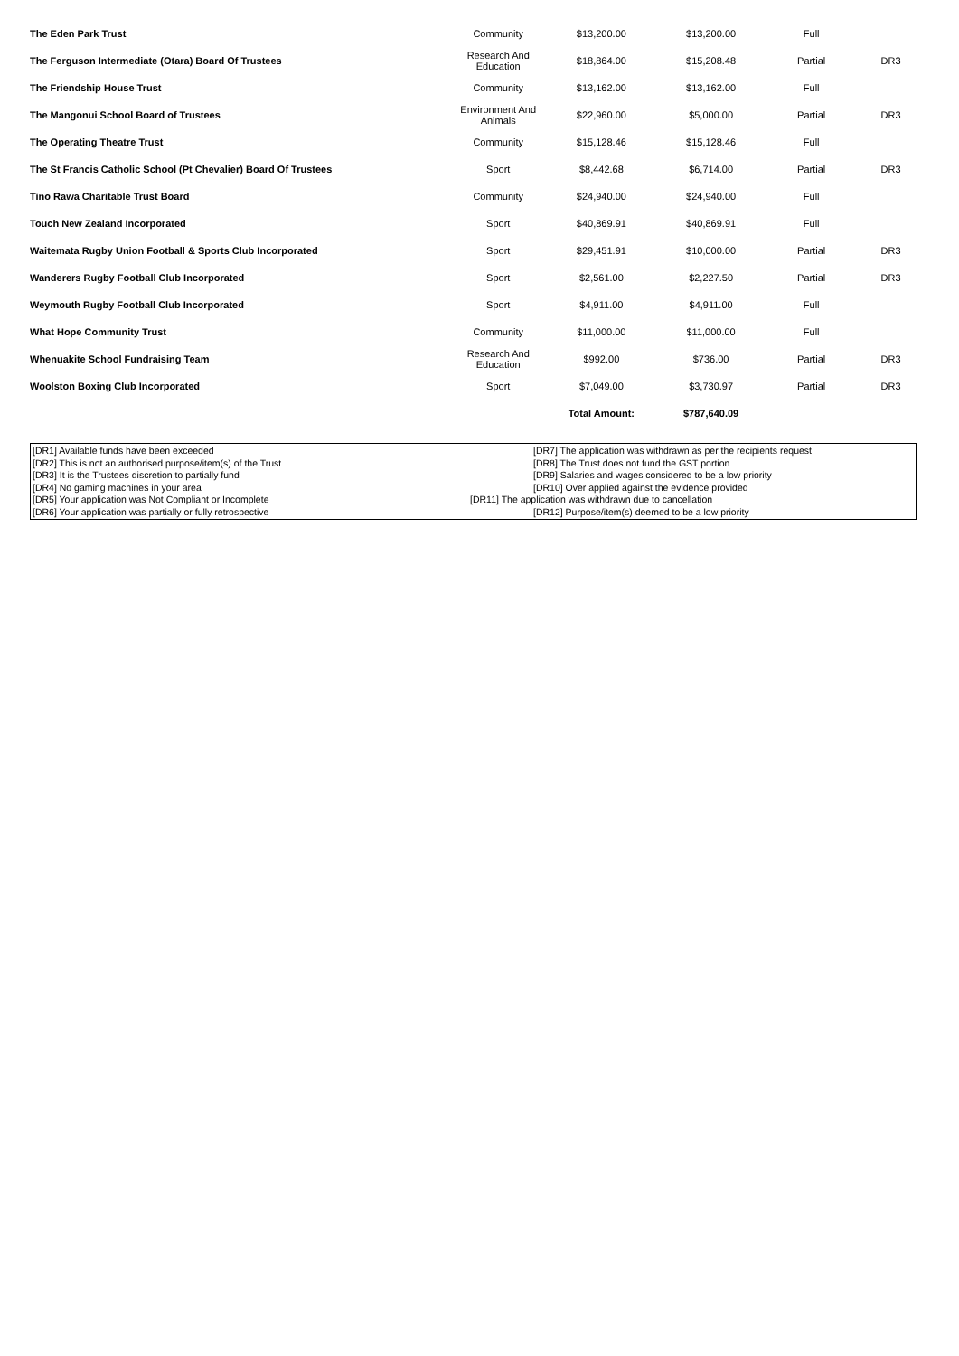| The Eden Park Trust | Community | $13,200.00 | $13,200.00 | Full | |
| The Ferguson Intermediate (Otara) Board Of Trustees | Research And Education | $18,864.00 | $15,208.48 | Partial | DR3 |
| The Friendship House Trust | Community | $13,162.00 | $13,162.00 | Full | |
| The Mangonui School Board of Trustees | Environment And Animals | $22,960.00 | $5,000.00 | Partial | DR3 |
| The Operating Theatre Trust | Community | $15,128.46 | $15,128.46 | Full | |
| The St Francis Catholic School (Pt Chevalier) Board Of Trustees | Sport | $8,442.68 | $6,714.00 | Partial | DR3 |
| Tino Rawa Charitable Trust Board | Community | $24,940.00 | $24,940.00 | Full | |
| Touch New Zealand Incorporated | Sport | $40,869.91 | $40,869.91 | Full | |
| Waitemata Rugby Union Football & Sports Club Incorporated | Sport | $29,451.91 | $10,000.00 | Partial | DR3 |
| Wanderers Rugby Football Club Incorporated | Sport | $2,561.00 | $2,227.50 | Partial | DR3 |
| Weymouth Rugby Football Club Incorporated | Sport | $4,911.00 | $4,911.00 | Full | |
| What Hope Community Trust | Community | $11,000.00 | $11,000.00 | Full | |
| Whenuakite School Fundraising Team | Research And Education | $992.00 | $736.00 | Partial | DR3 |
| Woolston Boxing Club Incorporated | Sport | $7,049.00 | $3,730.97 | Partial | DR3 |
| | | Total Amount: | $787,640.09 | | |
[DR1] Available funds have been exceeded
[DR2] This is not an authorised purpose/item(s) of the Trust
[DR3] It is the Trustees discretion to partially fund
[DR4] No gaming machines in your area
[DR5] Your application was Not Compliant or Incomplete
[DR6] Your application was partially or fully retrospective
[DR7] The application was withdrawn as per the recipients request
[DR8] The Trust does not fund the GST portion
[DR9] Salaries and wages considered to be a low priority
[DR10] Over applied against the evidence provided
[DR11] The application was withdrawn due to cancellation
[DR12] Purpose/item(s) deemed to be a low priority